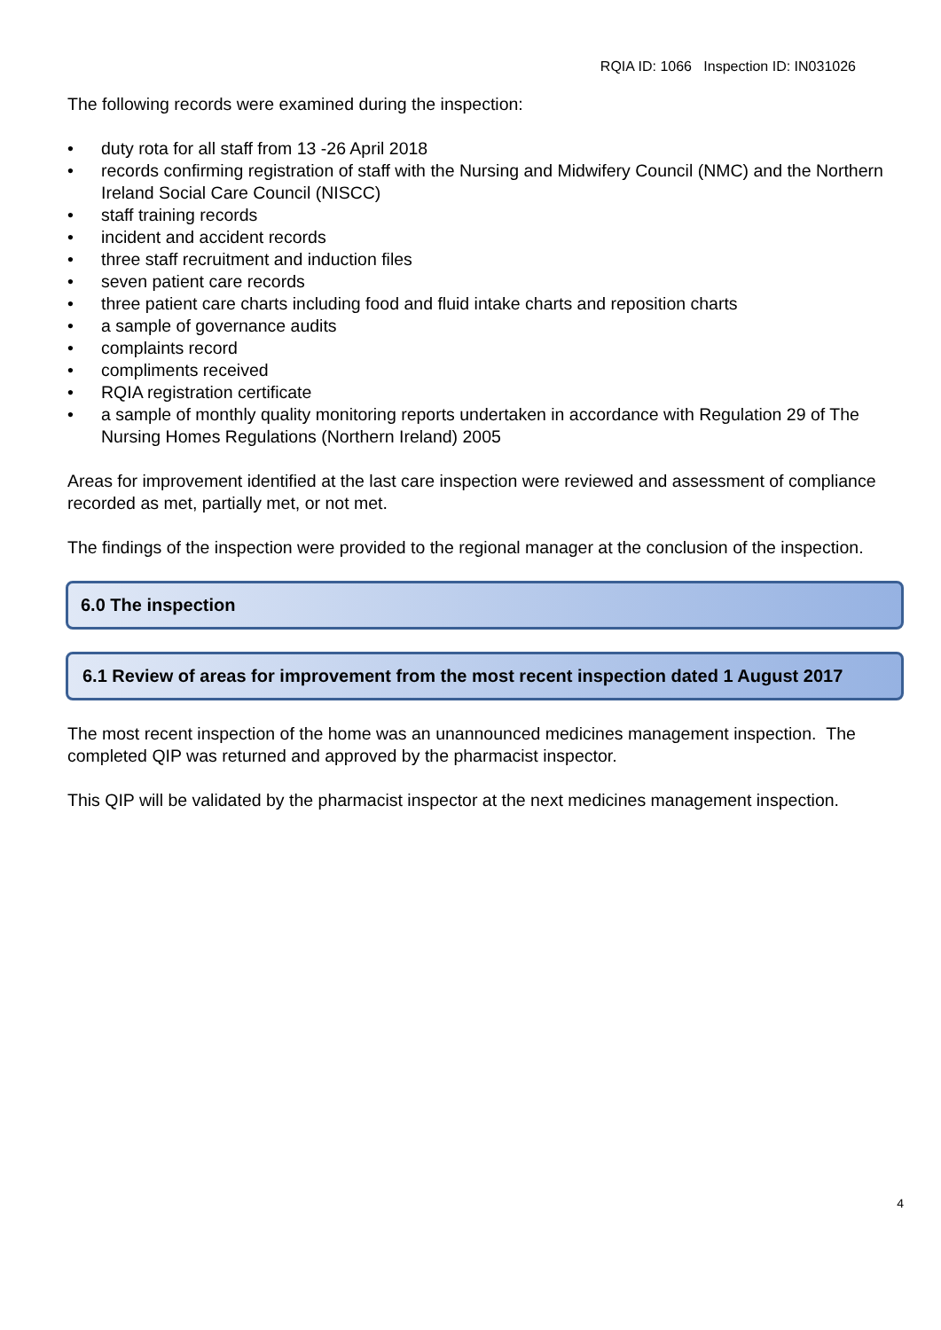RQIA ID: 1066 Inspection ID: IN031026
The following records were examined during the inspection:
• duty rota for all staff from 13 -26 April 2018
• records confirming registration of staff with the Nursing and Midwifery Council (NMC) and the Northern Ireland Social Care Council (NISCC)
• staff training records
• incident and accident records
• three staff recruitment and induction files
• seven patient care records
• three patient care charts including food and fluid intake charts and reposition charts
• a sample of governance audits
• complaints record
• compliments received
• RQIA registration certificate
• a sample of monthly quality monitoring reports undertaken in accordance with Regulation 29 of The Nursing Homes Regulations (Northern Ireland) 2005
Areas for improvement identified at the last care inspection were reviewed and assessment of compliance recorded as met, partially met, or not met.
The findings of the inspection were provided to the regional manager at the conclusion of the inspection.
6.0 The inspection
6.1 Review of areas for improvement from the most recent inspection dated 1 August 2017
The most recent inspection of the home was an unannounced medicines management inspection. The completed QIP was returned and approved by the pharmacist inspector.
This QIP will be validated by the pharmacist inspector at the next medicines management inspection.
4